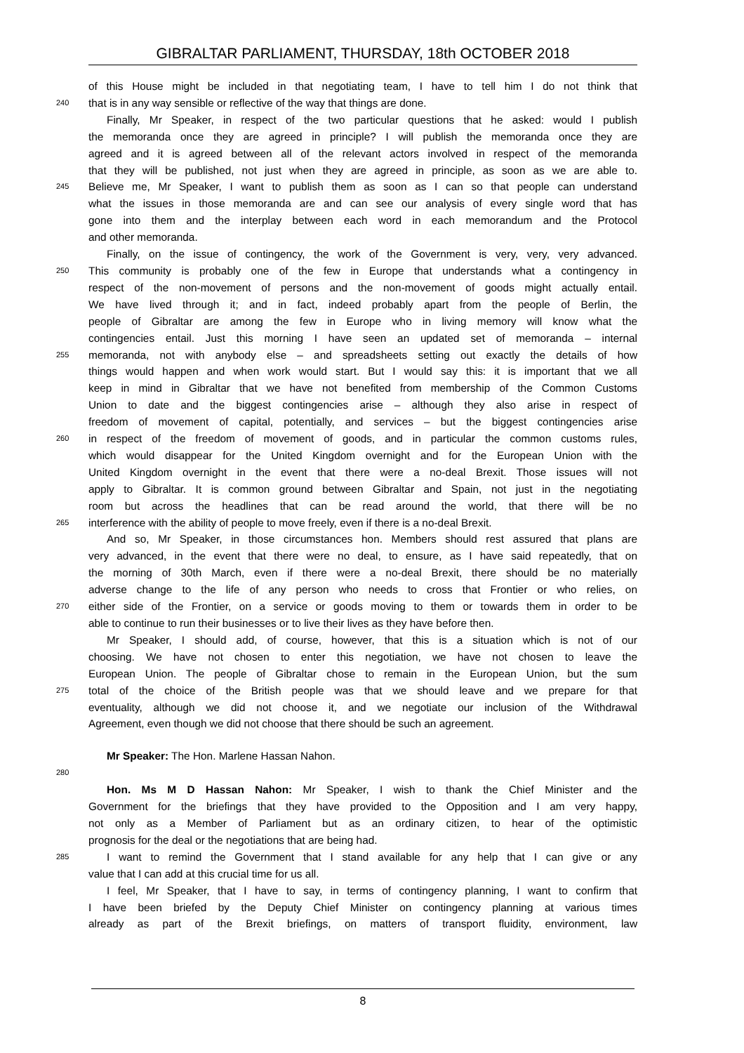GIBRALTAR PARLIAMENT, THURSDAY, 18th OCTOBER 2018
of this House might be included in that negotiating team, I have to tell him I do not think that
240 that is in any way sensible or reflective of the way that things are done.
Finally, Mr Speaker, in respect of the two particular questions that he asked: would I publish
the memoranda once they are agreed in principle? I will publish the memoranda once they are
agreed and it is agreed between all of the relevant actors involved in respect of the memoranda
that they will be published, not just when they are agreed in principle, as soon as we are able to.
245 Believe me, Mr Speaker, I want to publish them as soon as I can so that people can understand
what the issues in those memoranda are and can see our analysis of every single word that has
gone into them and the interplay between each word in each memorandum and the Protocol
and other memoranda.
Finally, on the issue of contingency, the work of the Government is very, very, very advanced.
250 This community is probably one of the few in Europe that understands what a contingency in
respect of the non-movement of persons and the non-movement of goods might actually entail.
We have lived through it; and in fact, indeed probably apart from the people of Berlin, the
people of Gibraltar are among the few in Europe who in living memory will know what the
contingencies entail. Just this morning I have seen an updated set of memoranda – internal
255 memoranda, not with anybody else – and spreadsheets setting out exactly the details of how
things would happen and when work would start. But I would say this: it is important that we all
keep in mind in Gibraltar that we have not benefited from membership of the Common Customs
Union to date and the biggest contingencies arise – although they also arise in respect of
freedom of movement of capital, potentially, and services – but the biggest contingencies arise
260 in respect of the freedom of movement of goods, and in particular the common customs rules,
which would disappear for the United Kingdom overnight and for the European Union with the
United Kingdom overnight in the event that there were a no-deal Brexit. Those issues will not
apply to Gibraltar. It is common ground between Gibraltar and Spain, not just in the negotiating
room but across the headlines that can be read around the world, that there will be no
265 interference with the ability of people to move freely, even if there is a no-deal Brexit.
And so, Mr Speaker, in those circumstances hon. Members should rest assured that plans are
very advanced, in the event that there were no deal, to ensure, as I have said repeatedly, that on
the morning of 30th March, even if there were a no-deal Brexit, there should be no materially
adverse change to the life of any person who needs to cross that Frontier or who relies, on
270 either side of the Frontier, on a service or goods moving to them or towards them in order to be
able to continue to run their businesses or to live their lives as they have before then.
Mr Speaker, I should add, of course, however, that this is a situation which is not of our
choosing. We have not chosen to enter this negotiation, we have not chosen to leave the
European Union. The people of Gibraltar chose to remain in the European Union, but the sum
275 total of the choice of the British people was that we should leave and we prepare for that
eventuality, although we did not choose it, and we negotiate our inclusion of the Withdrawal
Agreement, even though we did not choose that there should be such an agreement.
Mr Speaker: The Hon. Marlene Hassan Nahon.
280
Hon. Ms M D Hassan Nahon: Mr Speaker, I wish to thank the Chief Minister and the
Government for the briefings that they have provided to the Opposition and I am very happy,
not only as a Member of Parliament but as an ordinary citizen, to hear of the optimistic
prognosis for the deal or the negotiations that are being had.
285 I want to remind the Government that I stand available for any help that I can give or any
value that I can add at this crucial time for us all.
I feel, Mr Speaker, that I have to say, in terms of contingency planning, I want to confirm that
I have been briefed by the Deputy Chief Minister on contingency planning at various times
already as part of the Brexit briefings, on matters of transport fluidity, environment, law
8